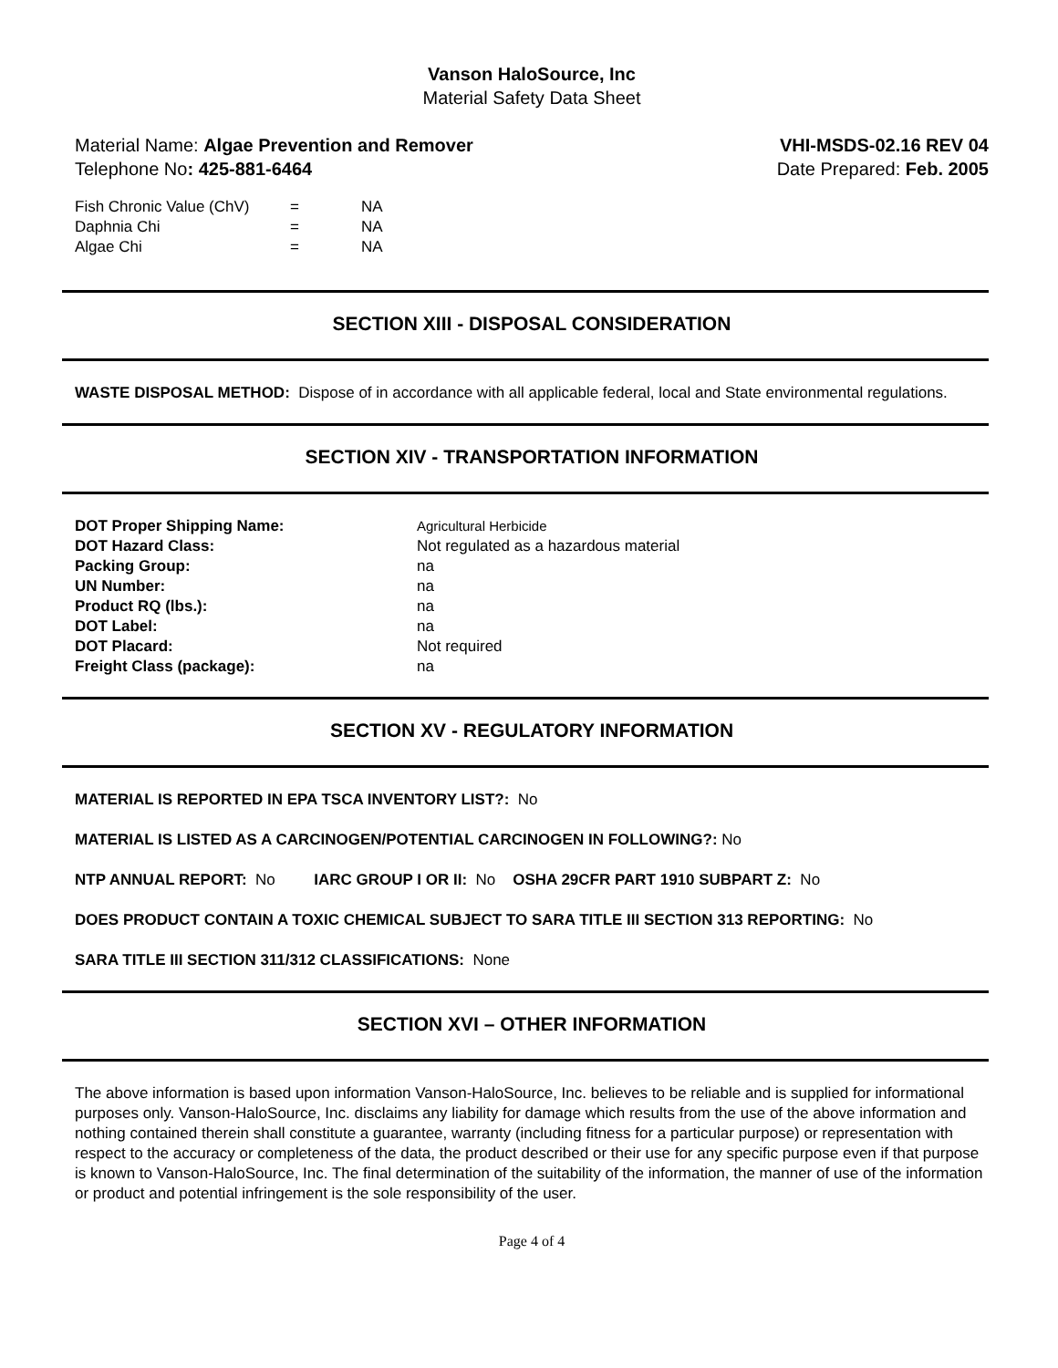Vanson HaloSource, Inc
Material Safety Data Sheet
Material Name: Algae Prevention and Remover
Telephone No: 425-881-6464
VHI-MSDS-02.16 REV 04
Date Prepared: Feb. 2005
| Fish Chronic Value (ChV) | = | NA |
| Daphnia Chi | = | NA |
| Algae Chi | = | NA |
SECTION XIII - DISPOSAL CONSIDERATION
WASTE DISPOSAL METHOD: Dispose of in accordance with all applicable federal, local and State environmental regulations.
SECTION XIV - TRANSPORTATION INFORMATION
| DOT Proper Shipping Name: | Agricultural Herbicide |
| DOT Hazard Class: | Not regulated as a hazardous material |
| Packing Group: | na |
| UN Number: | na |
| Product RQ (lbs.): | na |
| DOT Label: | na |
| DOT Placard: | Not required |
| Freight Class (package): | na |
SECTION XV - REGULATORY INFORMATION
MATERIAL IS REPORTED IN EPA TSCA INVENTORY LIST?: No
MATERIAL IS LISTED AS A CARCINOGEN/POTENTIAL CARCINOGEN IN FOLLOWING?: No
NTP ANNUAL REPORT: No IARC GROUP I OR II: No OSHA 29CFR PART 1910 SUBPART Z: No
DOES PRODUCT CONTAIN A TOXIC CHEMICAL SUBJECT TO SARA TITLE III SECTION 313 REPORTING: No
SARA TITLE III SECTION 311/312 CLASSIFICATIONS: None
SECTION XVI – OTHER INFORMATION
The above information is based upon information Vanson-HaloSource, Inc. believes to be reliable and is supplied for informational purposes only. Vanson-HaloSource, Inc. disclaims any liability for damage which results from the use of the above information and nothing contained therein shall constitute a guarantee, warranty (including fitness for a particular purpose) or representation with respect to the accuracy or completeness of the data, the product described or their use for any specific purpose even if that purpose is known to Vanson-HaloSource, Inc. The final determination of the suitability of the information, the manner of use of the information or product and potential infringement is the sole responsibility of the user.
Page 4 of 4